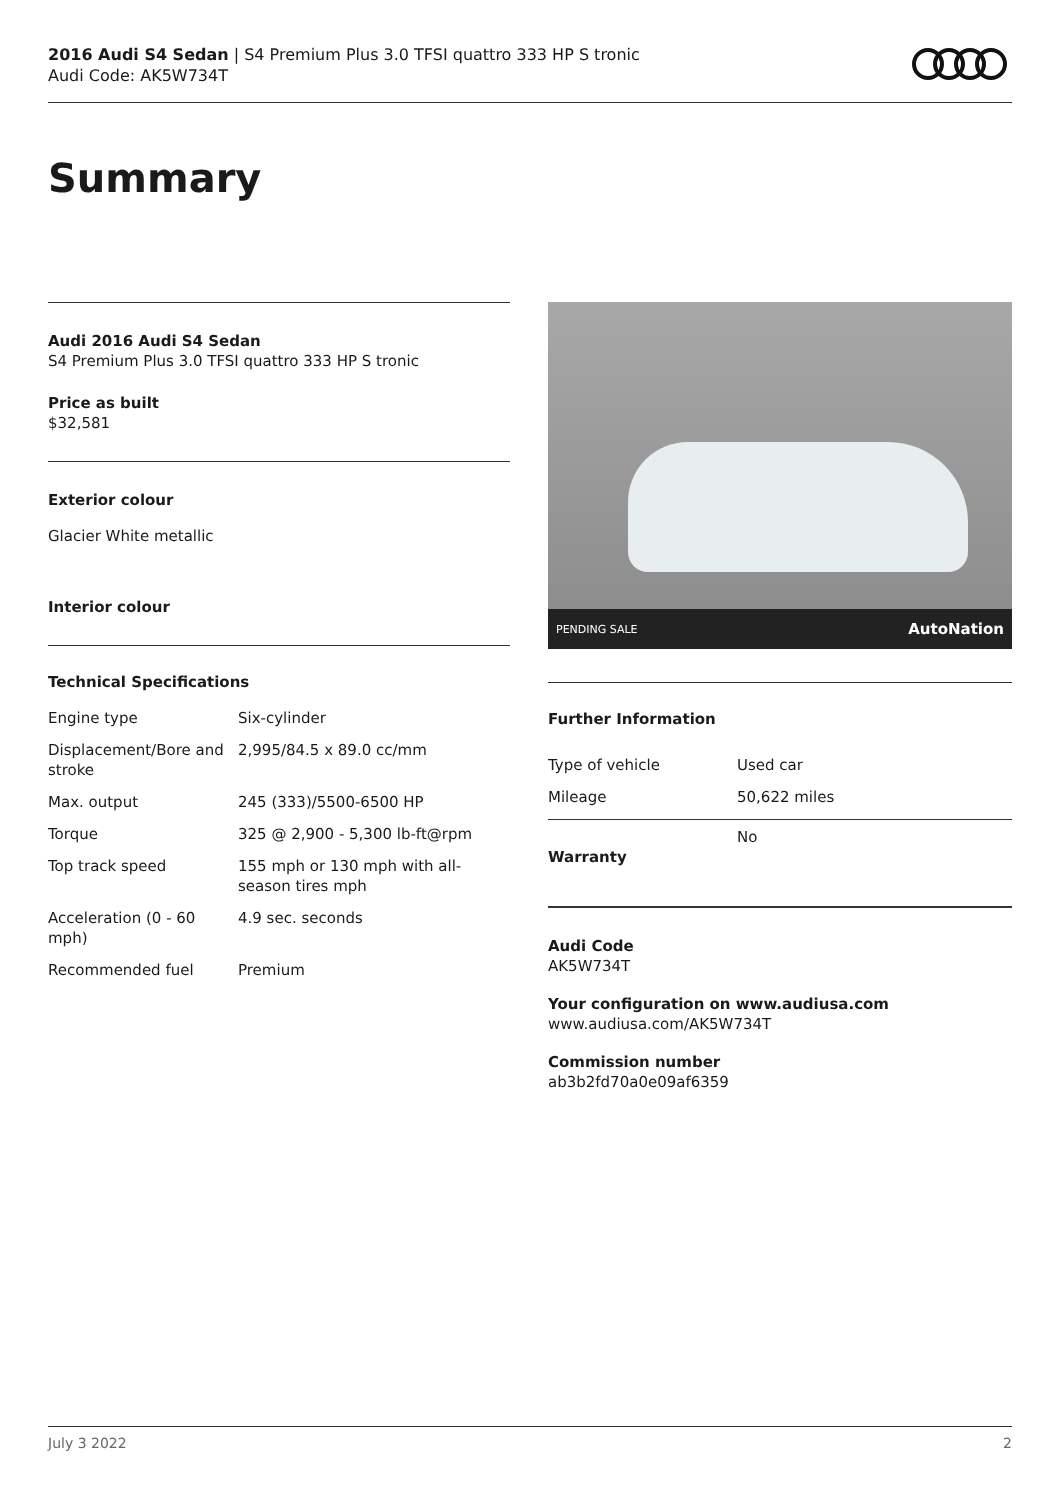2016 Audi S4 Sedan | S4 Premium Plus 3.0 TFSI quattro 333 HP S tronic
Audi Code: AK5W734T
Summary
Audi 2016 Audi S4 Sedan
S4 Premium Plus 3.0 TFSI quattro 333 HP S tronic
Price as built
$32,581
Exterior colour
Glacier White metallic
Interior colour
Technical Specifications
| Engine type | Six-cylinder |
| Displacement/Bore and stroke | 2,995/84.5 x 89.0 cc/mm |
| Max. output | 245 (333)/5500-6500 HP |
| Torque | 325 @ 2,900 - 5,300 lb-ft@rpm |
| Top track speed | 155 mph or 130 mph with all-season tires mph |
| Acceleration (0 - 60 mph) | 4.9 sec. seconds |
| Recommended fuel | Premium |
PENDING SALE AutoNation
Further Information
| Type of vehicle | Used car |
| Mileage | 50,622 miles |
Warranty No
Audi Code
AK5W734T
Your configuration on www.audiusa.com
www.audiusa.com/AK5W734T
Commission number
ab3b2fd70a0e09af6359
July 3 2022 2